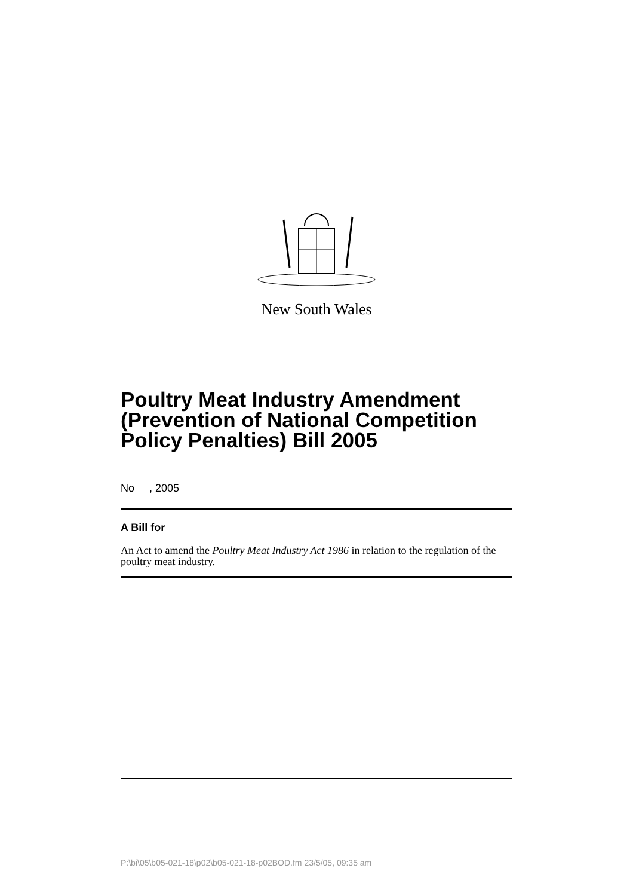New South Wales
Poultry Meat Industry Amendment (Prevention of National Competition Policy Penalties) Bill 2005
No , 2005
A Bill for
An Act to amend the Poultry Meat Industry Act 1986 in relation to the regulation of the poultry meat industry.
P:\bi\05\b05-021-18\p02\b05-021-18-p02BOD.fm 23/5/05, 09:35 am